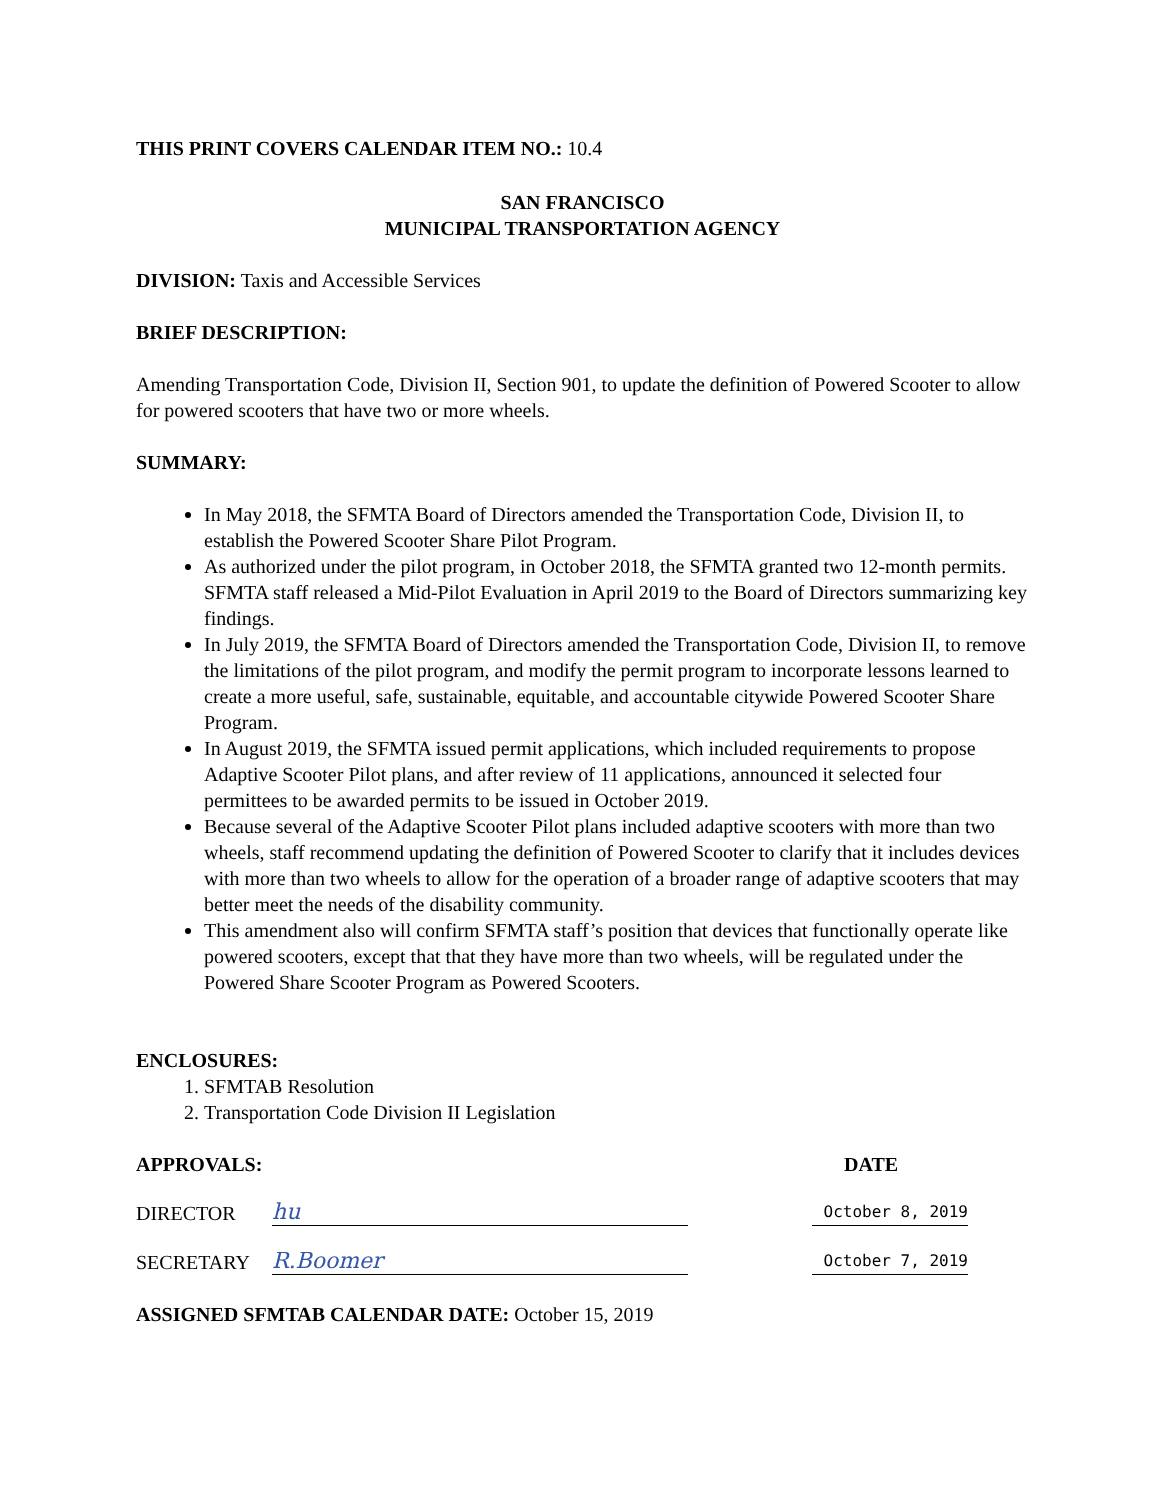THIS PRINT COVERS CALENDAR ITEM NO.: 10.4
SAN FRANCISCO
MUNICIPAL TRANSPORTATION AGENCY
DIVISION: Taxis and Accessible Services
BRIEF DESCRIPTION:
Amending Transportation Code, Division II, Section 901, to update the definition of Powered Scooter to allow for powered scooters that have two or more wheels.
SUMMARY:
In May 2018, the SFMTA Board of Directors amended the Transportation Code, Division II, to establish the Powered Scooter Share Pilot Program.
As authorized under the pilot program, in October 2018, the SFMTA granted two 12-month permits. SFMTA staff released a Mid-Pilot Evaluation in April 2019 to the Board of Directors summarizing key findings.
In July 2019, the SFMTA Board of Directors amended the Transportation Code, Division II, to remove the limitations of the pilot program, and modify the permit program to incorporate lessons learned to create a more useful, safe, sustainable, equitable, and accountable citywide Powered Scooter Share Program.
In August 2019, the SFMTA issued permit applications, which included requirements to propose Adaptive Scooter Pilot plans, and after review of 11 applications, announced it selected four permittees to be awarded permits to be issued in October 2019.
Because several of the Adaptive Scooter Pilot plans included adaptive scooters with more than two wheels, staff recommend updating the definition of Powered Scooter to clarify that it includes devices with more than two wheels to allow for the operation of a broader range of adaptive scooters that may better meet the needs of the disability community.
This amendment also will confirm SFMTA staff’s position that devices that functionally operate like powered scooters, except that that they have more than two wheels, will be regulated under the Powered Share Scooter Program as Powered Scooters.
ENCLOSURES:
1. SFMTAB Resolution
2. Transportation Code Division II Legislation
APPROVALS: DATE
DIRECTOR hu October 8, 2019
SECRETARY R.Boomer October 7, 2019
ASSIGNED SFMTAB CALENDAR DATE: October 15, 2019